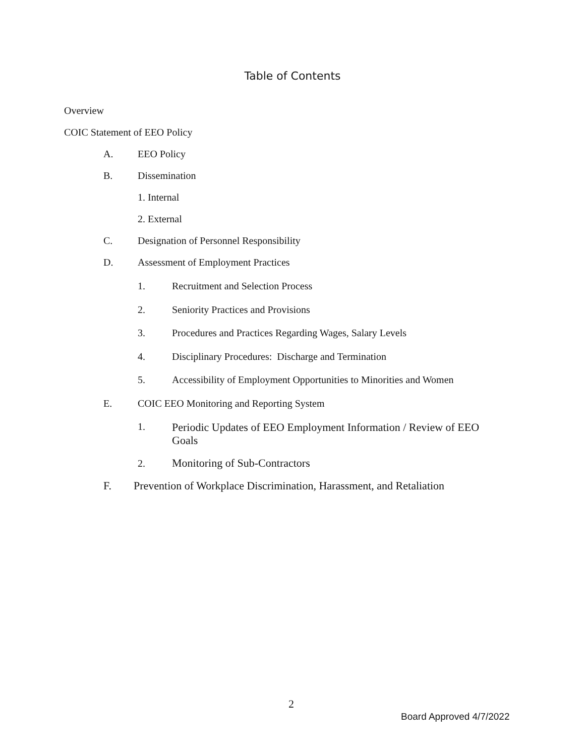Table of Contents
Overview
COIC Statement of EEO Policy
A. EEO Policy
B. Dissemination
1. Internal
2. External
C. Designation of Personnel Responsibility
D. Assessment of Employment Practices
1. Recruitment and Selection Process
2. Seniority Practices and Provisions
3. Procedures and Practices Regarding Wages, Salary Levels
4. Disciplinary Procedures: Discharge and Termination
5. Accessibility of Employment Opportunities to Minorities and Women
E. COIC EEO Monitoring and Reporting System
1. Periodic Updates of EEO Employment Information / Review of EEO Goals
2. Monitoring of Sub-Contractors
F. Prevention of Workplace Discrimination, Harassment, and Retaliation
2
Board Approved 4/7/2022